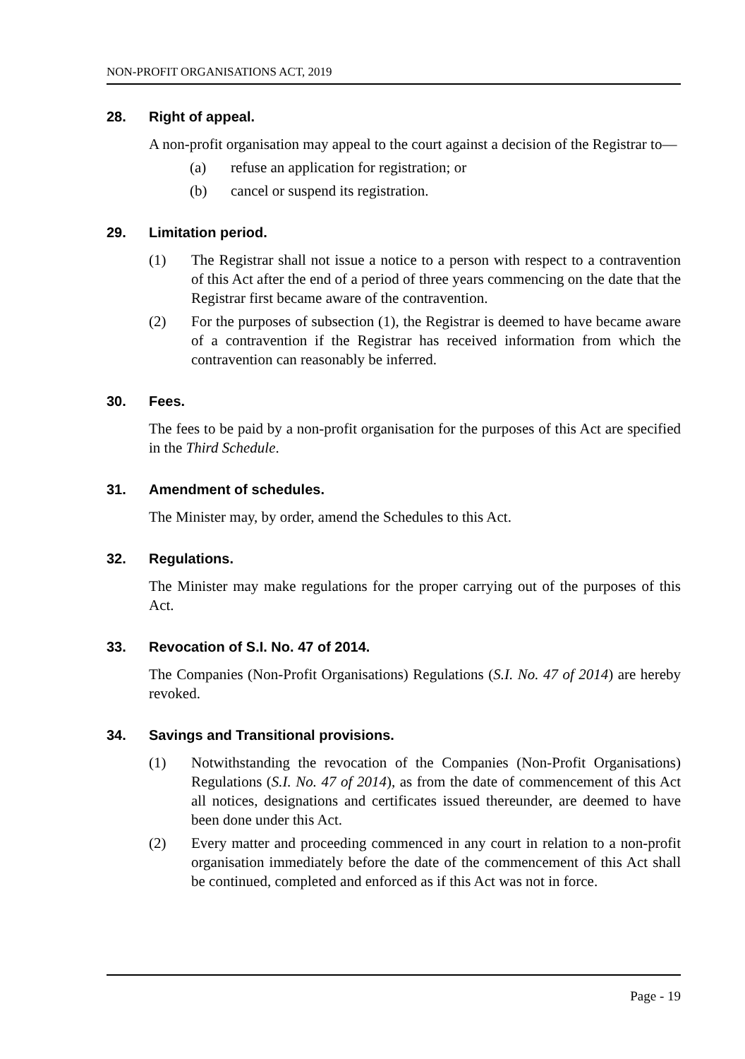NON-PROFIT ORGANISATIONS ACT, 2019
28. Right of appeal.
A non-profit organisation may appeal to the court against a decision of the Registrar to—
(a) refuse an application for registration; or
(b) cancel or suspend its registration.
29. Limitation period.
(1) The Registrar shall not issue a notice to a person with respect to a contravention of this Act after the end of a period of three years commencing on the date that the Registrar first became aware of the contravention.
(2) For the purposes of subsection (1), the Registrar is deemed to have became aware of a contravention if the Registrar has received information from which the contravention can reasonably be inferred.
30. Fees.
The fees to be paid by a non-profit organisation for the purposes of this Act are specified in the Third Schedule.
31. Amendment of schedules.
The Minister may, by order, amend the Schedules to this Act.
32. Regulations.
The Minister may make regulations for the proper carrying out of the purposes of this Act.
33. Revocation of S.I. No. 47 of 2014.
The Companies (Non-Profit Organisations) Regulations (S.I. No. 47 of 2014) are hereby revoked.
34. Savings and Transitional provisions.
(1) Notwithstanding the revocation of the Companies (Non-Profit Organisations) Regulations (S.I. No. 47 of 2014), as from the date of commencement of this Act all notices, designations and certificates issued thereunder, are deemed to have been done under this Act.
(2) Every matter and proceeding commenced in any court in relation to a non-profit organisation immediately before the date of the commencement of this Act shall be continued, completed and enforced as if this Act was not in force.
Page - 19